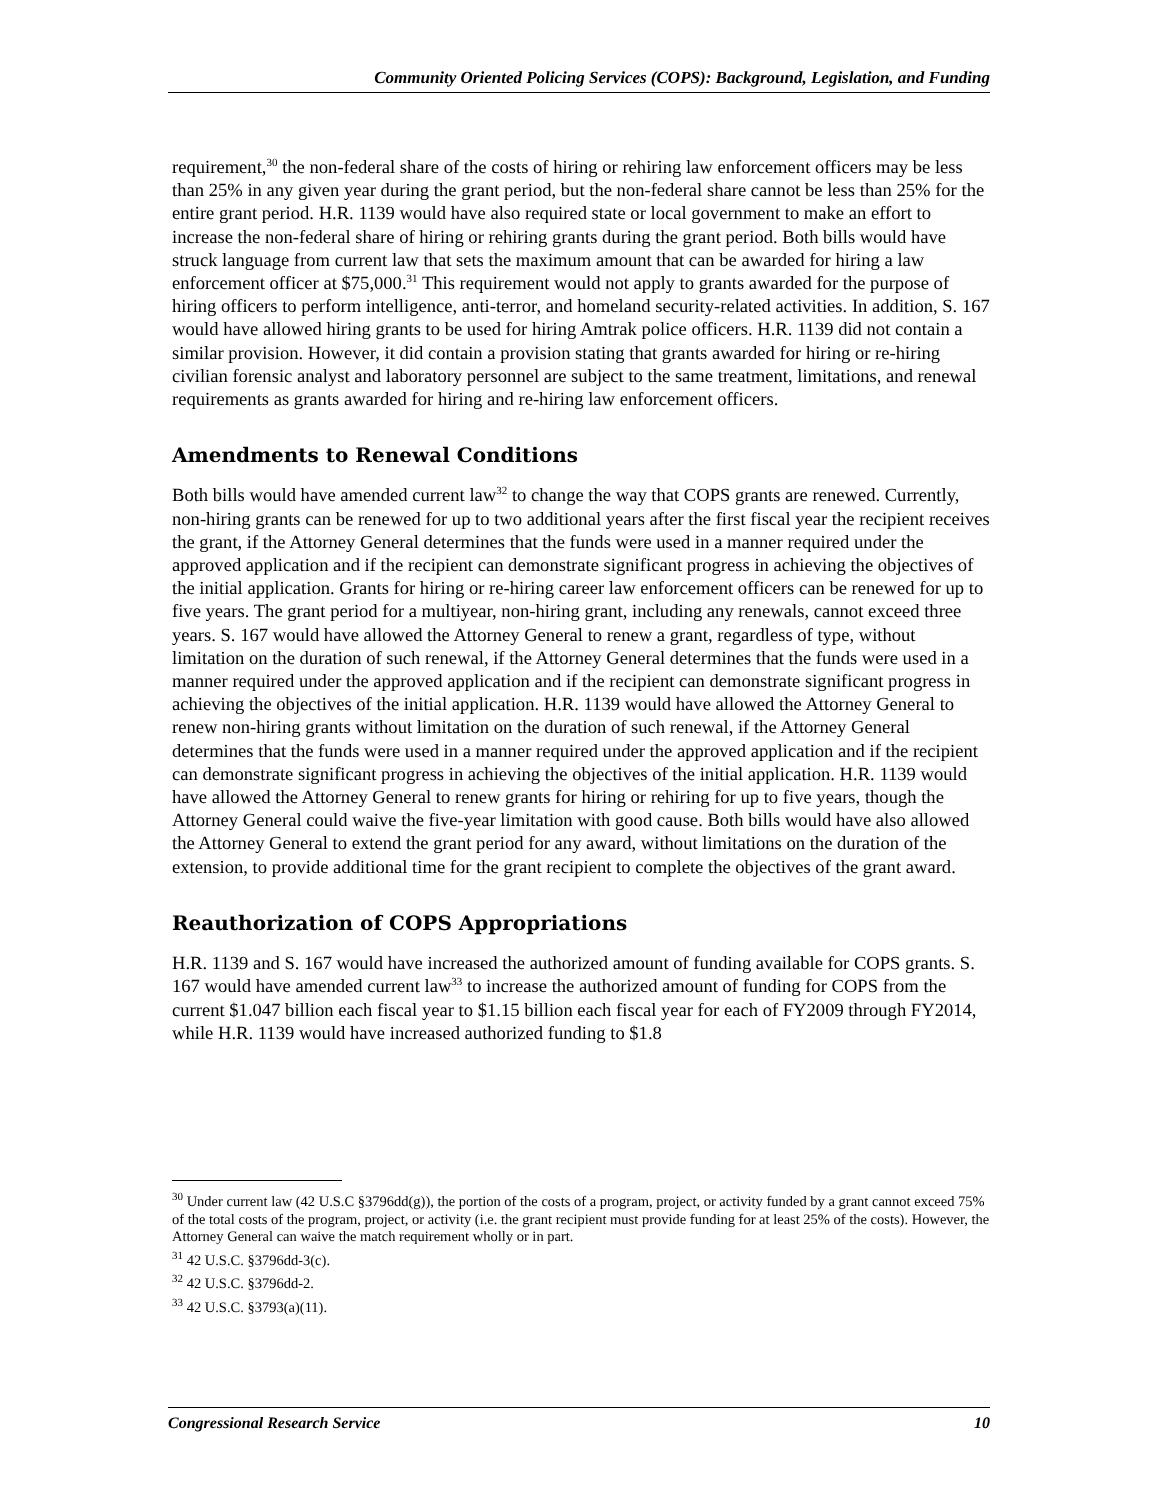Community Oriented Policing Services (COPS): Background, Legislation, and Funding
requirement,<sup>30</sup> the non-federal share of the costs of hiring or rehiring law enforcement officers may be less than 25% in any given year during the grant period, but the non-federal share cannot be less than 25% for the entire grant period. H.R. 1139 would have also required state or local government to make an effort to increase the non-federal share of hiring or rehiring grants during the grant period. Both bills would have struck language from current law that sets the maximum amount that can be awarded for hiring a law enforcement officer at $75,000.<sup>31</sup> This requirement would not apply to grants awarded for the purpose of hiring officers to perform intelligence, anti-terror, and homeland security-related activities. In addition, S. 167 would have allowed hiring grants to be used for hiring Amtrak police officers. H.R. 1139 did not contain a similar provision. However, it did contain a provision stating that grants awarded for hiring or re-hiring civilian forensic analyst and laboratory personnel are subject to the same treatment, limitations, and renewal requirements as grants awarded for hiring and re-hiring law enforcement officers.
Amendments to Renewal Conditions
Both bills would have amended current law<sup>32</sup> to change the way that COPS grants are renewed. Currently, non-hiring grants can be renewed for up to two additional years after the first fiscal year the recipient receives the grant, if the Attorney General determines that the funds were used in a manner required under the approved application and if the recipient can demonstrate significant progress in achieving the objectives of the initial application. Grants for hiring or re-hiring career law enforcement officers can be renewed for up to five years. The grant period for a multiyear, non-hiring grant, including any renewals, cannot exceed three years. S. 167 would have allowed the Attorney General to renew a grant, regardless of type, without limitation on the duration of such renewal, if the Attorney General determines that the funds were used in a manner required under the approved application and if the recipient can demonstrate significant progress in achieving the objectives of the initial application. H.R. 1139 would have allowed the Attorney General to renew non-hiring grants without limitation on the duration of such renewal, if the Attorney General determines that the funds were used in a manner required under the approved application and if the recipient can demonstrate significant progress in achieving the objectives of the initial application. H.R. 1139 would have allowed the Attorney General to renew grants for hiring or rehiring for up to five years, though the Attorney General could waive the five-year limitation with good cause. Both bills would have also allowed the Attorney General to extend the grant period for any award, without limitations on the duration of the extension, to provide additional time for the grant recipient to complete the objectives of the grant award.
Reauthorization of COPS Appropriations
H.R. 1139 and S. 167 would have increased the authorized amount of funding available for COPS grants. S. 167 would have amended current law<sup>33</sup> to increase the authorized amount of funding for COPS from the current $1.047 billion each fiscal year to $1.15 billion each fiscal year for each of FY2009 through FY2014, while H.R. 1139 would have increased authorized funding to $1.8
<sup>30</sup> Under current law (42 U.S.C §3796dd(g)), the portion of the costs of a program, project, or activity funded by a grant cannot exceed 75% of the total costs of the program, project, or activity (i.e. the grant recipient must provide funding for at least 25% of the costs). However, the Attorney General can waive the match requirement wholly or in part.
<sup>31</sup> 42 U.S.C. §3796dd-3(c).
<sup>32</sup> 42 U.S.C. §3796dd-2.
<sup>33</sup> 42 U.S.C. §3793(a)(11).
Congressional Research Service 10